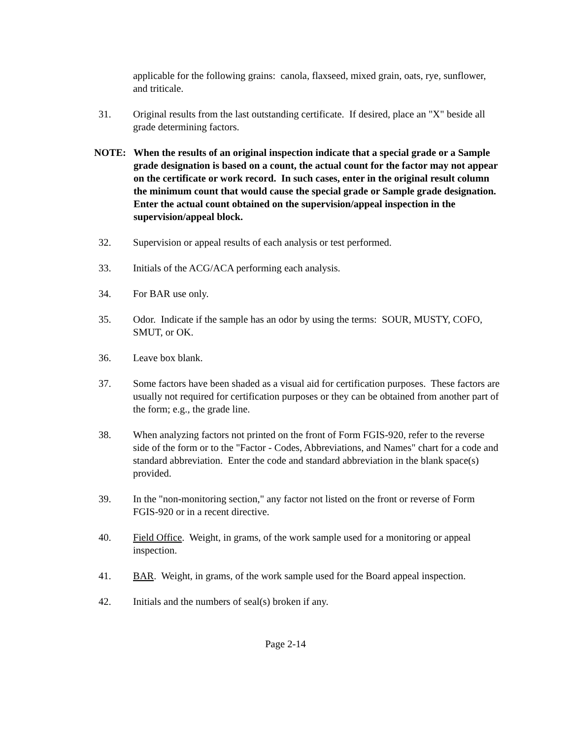applicable for the following grains: canola, flaxseed, mixed grain, oats, rye, sunflower, and triticale.
31. Original results from the last outstanding certificate. If desired, place an "X" beside all grade determining factors.
NOTE: When the results of an original inspection indicate that a special grade or a Sample grade designation is based on a count, the actual count for the factor may not appear on the certificate or work record. In such cases, enter in the original result column the minimum count that would cause the special grade or Sample grade designation. Enter the actual count obtained on the supervision/appeal inspection in the supervision/appeal block.
32. Supervision or appeal results of each analysis or test performed.
33. Initials of the ACG/ACA performing each analysis.
34. For BAR use only.
35. Odor. Indicate if the sample has an odor by using the terms: SOUR, MUSTY, COFO, SMUT, or OK.
36. Leave box blank.
37. Some factors have been shaded as a visual aid for certification purposes. These factors are usually not required for certification purposes or they can be obtained from another part of the form; e.g., the grade line.
38. When analyzing factors not printed on the front of Form FGIS-920, refer to the reverse side of the form or to the "Factor - Codes, Abbreviations, and Names" chart for a code and standard abbreviation. Enter the code and standard abbreviation in the blank space(s) provided.
39. In the "non-monitoring section," any factor not listed on the front or reverse of Form FGIS-920 or in a recent directive.
40. Field Office. Weight, in grams, of the work sample used for a monitoring or appeal inspection.
41. BAR. Weight, in grams, of the work sample used for the Board appeal inspection.
42. Initials and the numbers of seal(s) broken if any.
Page 2-14